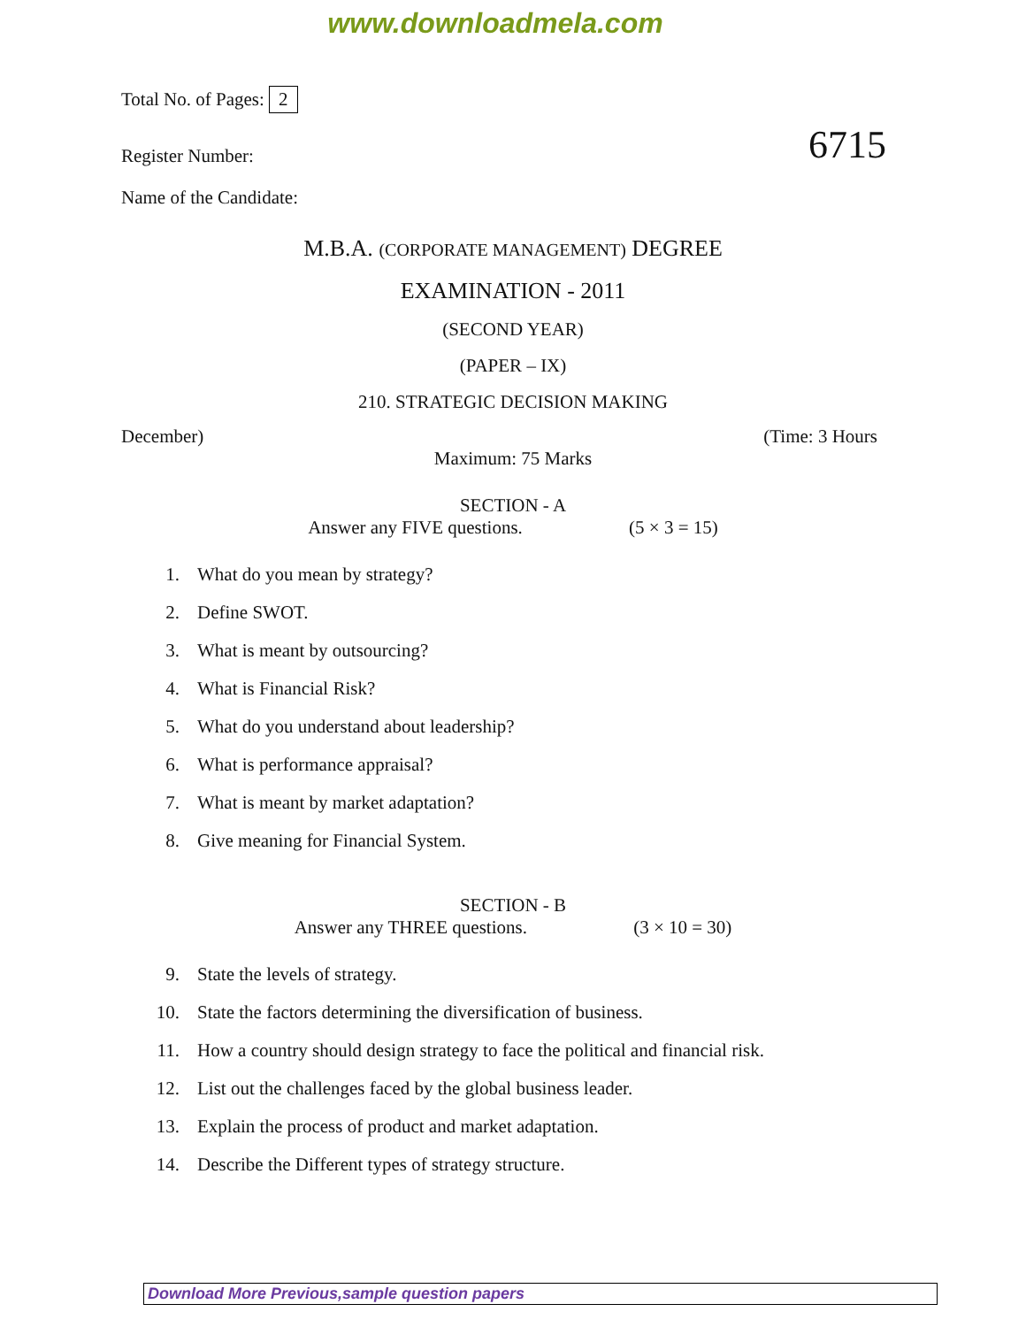www.downloadmela.com
Total No. of Pages: 2
Register Number: 6715
Name of the Candidate:
M.B.A. (CORPORATE MANAGEMENT) DEGREE
EXAMINATION - 2011
(SECOND YEAR)
(PAPER – IX)
210. STRATEGIC DECISION MAKING
December) (Time: 3 Hours
Maximum: 75 Marks
SECTION - A
Answer any FIVE questions. (5 × 3 = 15)
1. What do you mean by strategy?
2. Define SWOT.
3. What is meant by outsourcing?
4. What is Financial Risk?
5. What do you understand about leadership?
6. What is performance appraisal?
7. What is meant by market adaptation?
8. Give meaning for Financial System.
SECTION - B
Answer any THREE questions. (3 × 10 = 30)
9. State the levels of strategy.
10. State the factors determining the diversification of business.
11. How a country should design strategy to face the political and financial risk.
12. List out the challenges faced by the global business leader.
13. Explain the process of product and market adaptation.
14. Describe the Different types of strategy structure.
Download More Previous,sample question papers